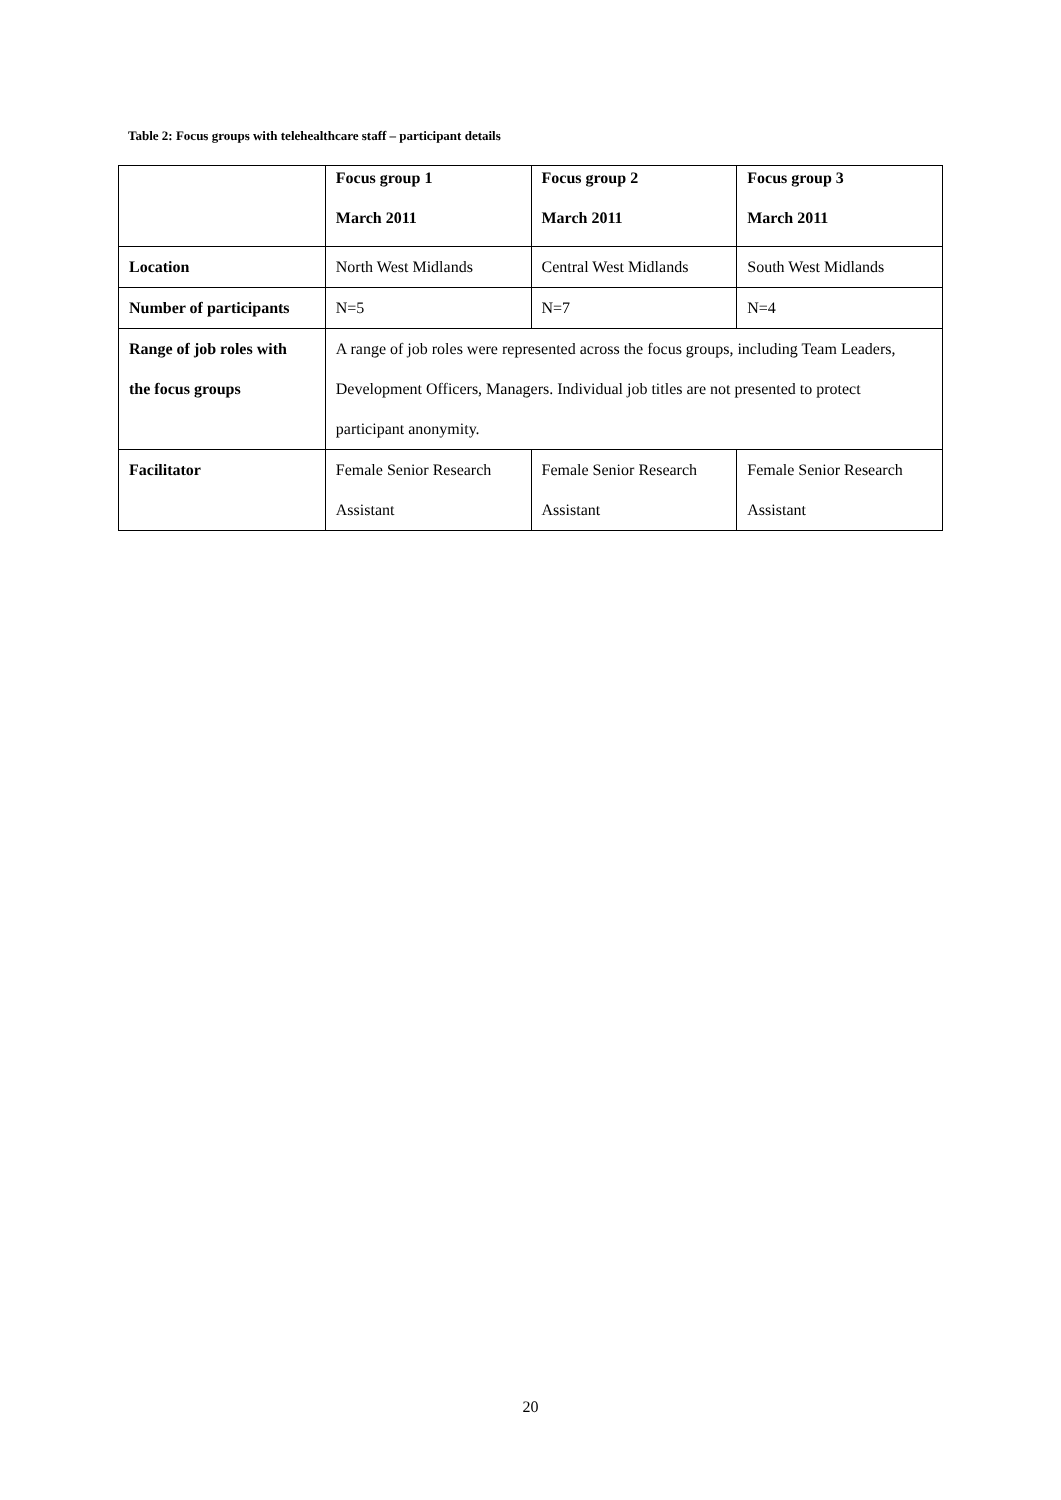Table 2: Focus groups with telehealthcare staff – participant details
| | Focus group 1 March 2011 | Focus group 2 March 2011 | Focus group 3 March 2011 |
| Location | North West Midlands | Central West Midlands | South West Midlands |
| Number of participants | N=5 | N=7 | N=4 |
| Range of job roles with the focus groups | A range of job roles were represented across the focus groups, including Team Leaders, Development Officers, Managers. Individual job titles are not presented to protect participant anonymity. | | |
| Facilitator | Female Senior Research Assistant | Female Senior Research Assistant | Female Senior Research Assistant |
20